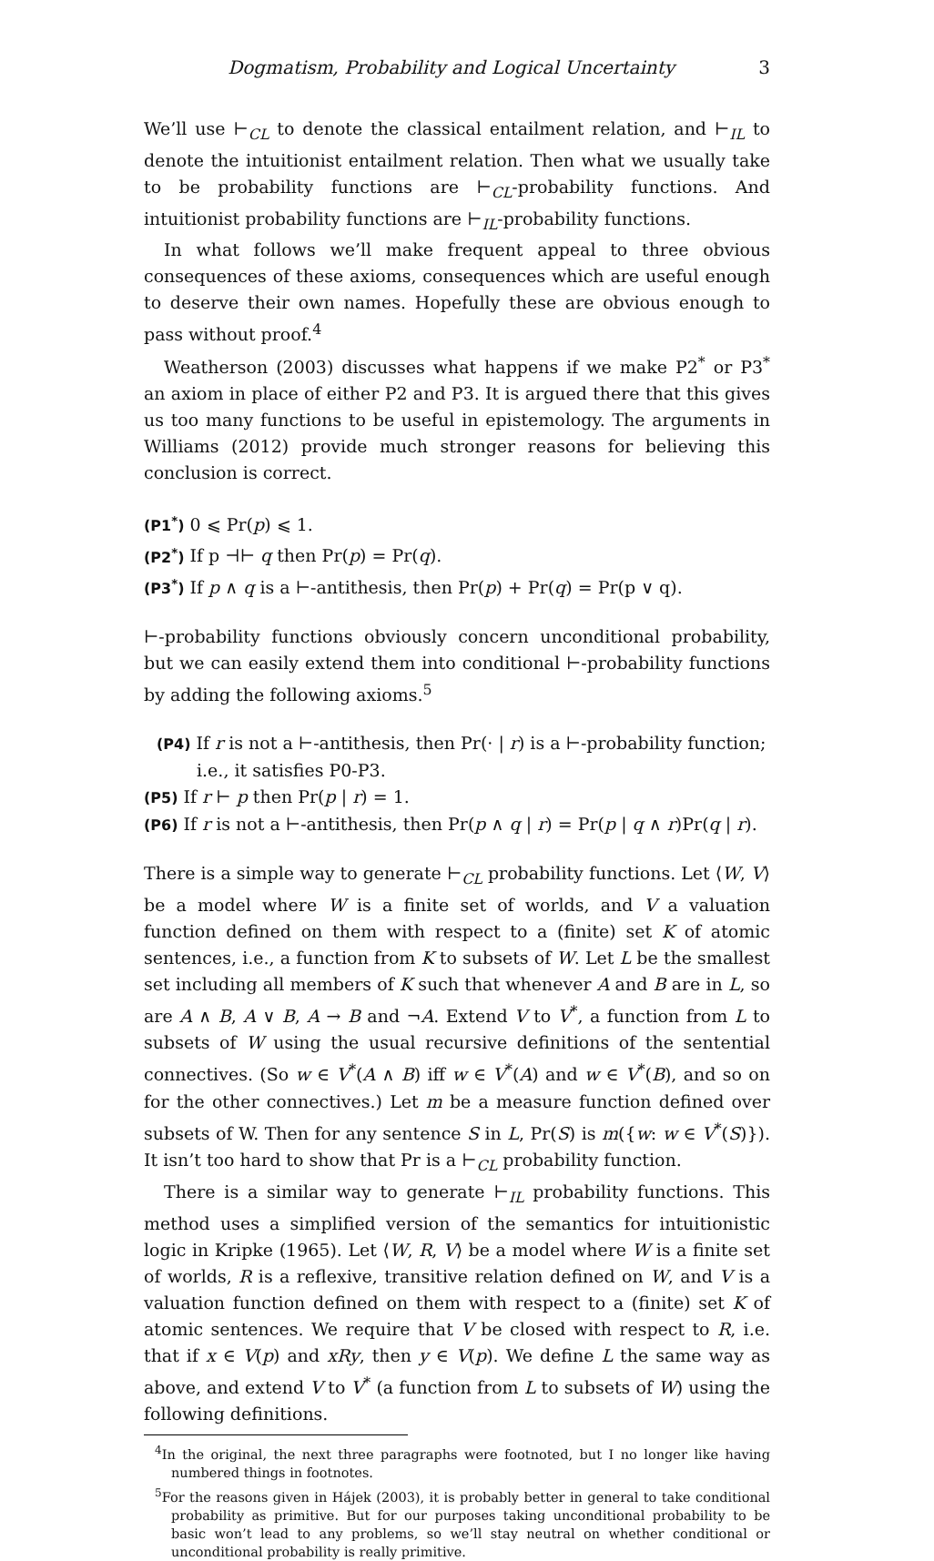Dogmatism, Probability and Logical Uncertainty 3
We’ll use ⊢<sub>CL</sub> to denote the classical entailment relation, and ⊢<sub>IL</sub> to denote the intuitionist entailment relation. Then what we usually take to be probability functions are ⊢<sub>CL</sub>-probability functions. And intuitionist probability functions are ⊢<sub>IL</sub>-probability functions.
In what follows we’ll make frequent appeal to three obvious consequences of these axioms, consequences which are useful enough to deserve their own names. Hopefully these are obvious enough to pass without proof.<sup>4</sup>
Weatherson (2003) discusses what happens if we make P2<sup>*</sup> or P3<sup>*</sup> an axiom in place of either P2 and P3. It is argued there that this gives us too many functions to be useful in epistemology. The arguments in Williams (2012) provide much stronger reasons for believing this conclusion is correct.
(P1<sup>*</sup>) 0 ⩽ Pr(p) ⩽ 1.
(P2<sup>*</sup>) If p ⊣⊢ q then Pr(p) = Pr(q).
(P3<sup>*</sup>) If p ∧ q is a ⊢-antithesis, then Pr(p) + Pr(q) = Pr(p ∨ q).
⊢-probability functions obviously concern unconditional probability, but we can easily extend them into conditional ⊢-probability functions by adding the following axioms.<sup>5</sup>
(P4) If r is not a ⊢-antithesis, then Pr(· | r) is a ⊢-probability function; i.e., it satisfies P0-P3.
(P5) If r ⊢ p then Pr(p | r) = 1.
(P6) If r is not a ⊢-antithesis, then Pr(p ∧ q | r) = Pr(p | q ∧ r)Pr(q | r).
There is a simple way to generate ⊢<sub>CL</sub> probability functions. Let ⟨W, V⟩ be a model where W is a finite set of worlds, and V a valuation function defined on them with respect to a (finite) set K of atomic sentences, i.e., a function from K to subsets of W. Let L be the smallest set including all members of K such that whenever A and B are in L, so are A ∧ B, A ∨ B, A → B and ¬A. Extend V to V<sup>*</sup>, a function from L to subsets of W using the usual recursive definitions of the sentential connectives. (So w ∈ V<sup>*</sup>(A ∧ B) iff w ∈ V<sup>*</sup>(A) and w ∈ V<sup>*</sup>(B), and so on for the other connectives.) Let m be a measure function defined over subsets of W. Then for any sentence S in L, Pr(S) is m({w: w ∈ V<sup>*</sup>(S)}). It isn’t too hard to show that Pr is a ⊢<sub>CL</sub> probability function.
There is a similar way to generate ⊢<sub>IL</sub> probability functions. This method uses a simplified version of the semantics for intuitionistic logic in Kripke (1965). Let ⟨W, R, V⟩ be a model where W is a finite set of worlds, R is a reflexive, transitive relation defined on W, and V is a valuation function defined on them with respect to a (finite) set K of atomic sentences. We require that V be closed with respect to R, i.e. that if x ∈ V(p) and xRy, then y ∈ V(p). We define L the same way as above, and extend V to V<sup>*</sup> (a function from L to subsets of W) using the following definitions.
<sup>4</sup> In the original, the next three paragraphs were footnoted, but I no longer like having numbered things in footnotes.
<sup>5</sup> For the reasons given in Hájek (2003), it is probably better in general to take conditional probability as primitive. But for our purposes taking unconditional probability to be basic won’t lead to any problems, so we’ll stay neutral on whether conditional or unconditional probability is really primitive.